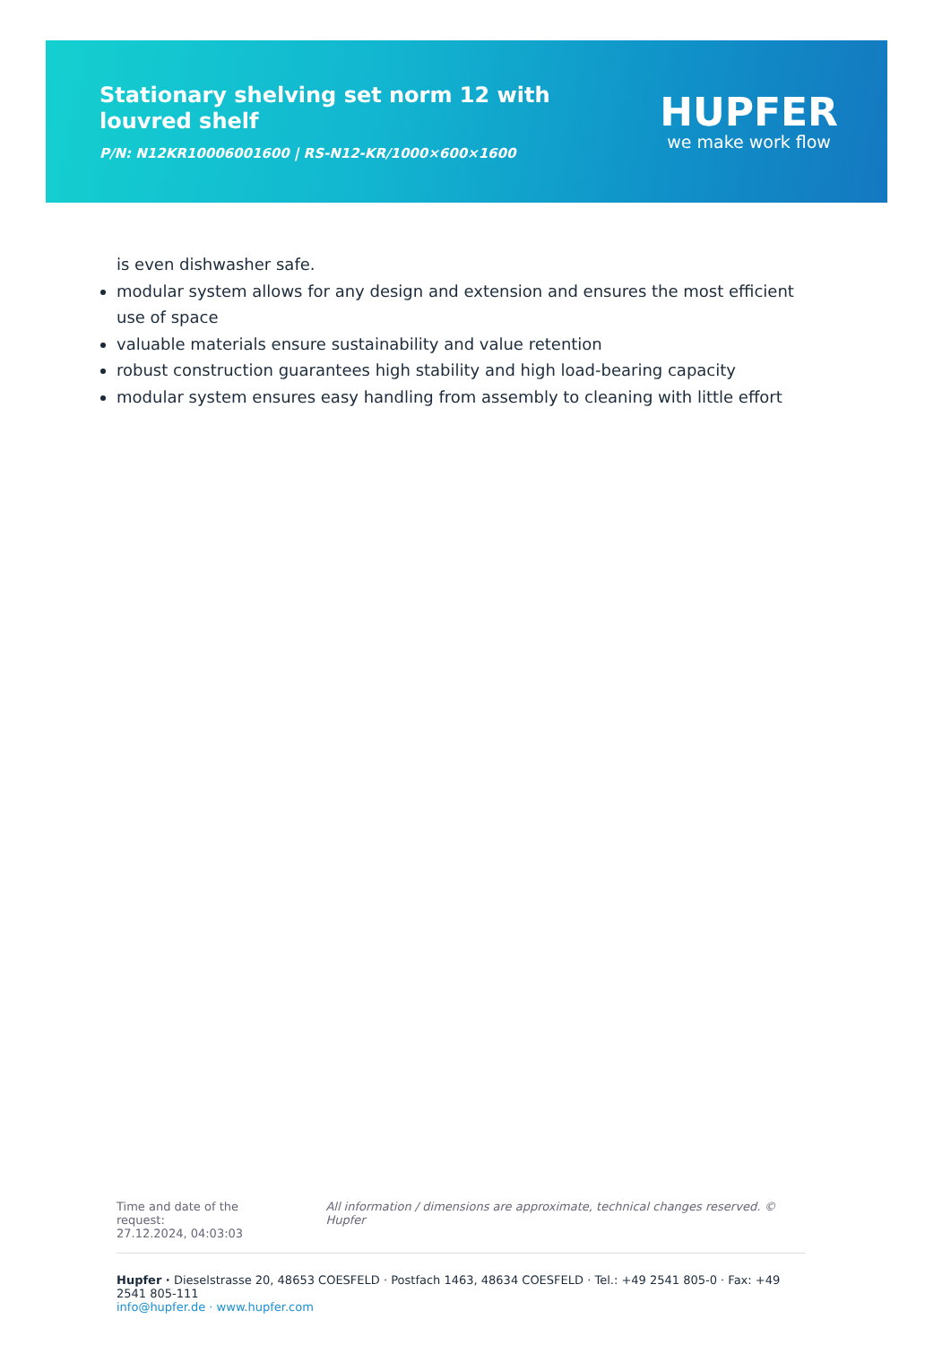Stationary shelving set norm 12 with louvred shelf
P/N: N12KR10006001600 | RS-N12-KR/1000×600×1600
HUPFER
we make work flow
is even dishwasher safe.
modular system allows for any design and extension and ensures the most efficient use of space
valuable materials ensure sustainability and value retention
robust construction guarantees high stability and high load-bearing capacity
modular system ensures easy handling from assembly to cleaning with little effort
Time and date of the request:
27.12.2024, 04:03:03
All information / dimensions are approximate, technical changes reserved. © Hupfer
Hupfer · Dieselstrasse 20, 48653 COESFELD · Postfach 1463, 48634 COESFELD · Tel.: +49 2541 805-0 · Fax: +49 2541 805-111
info@hupfer.de · www.hupfer.com